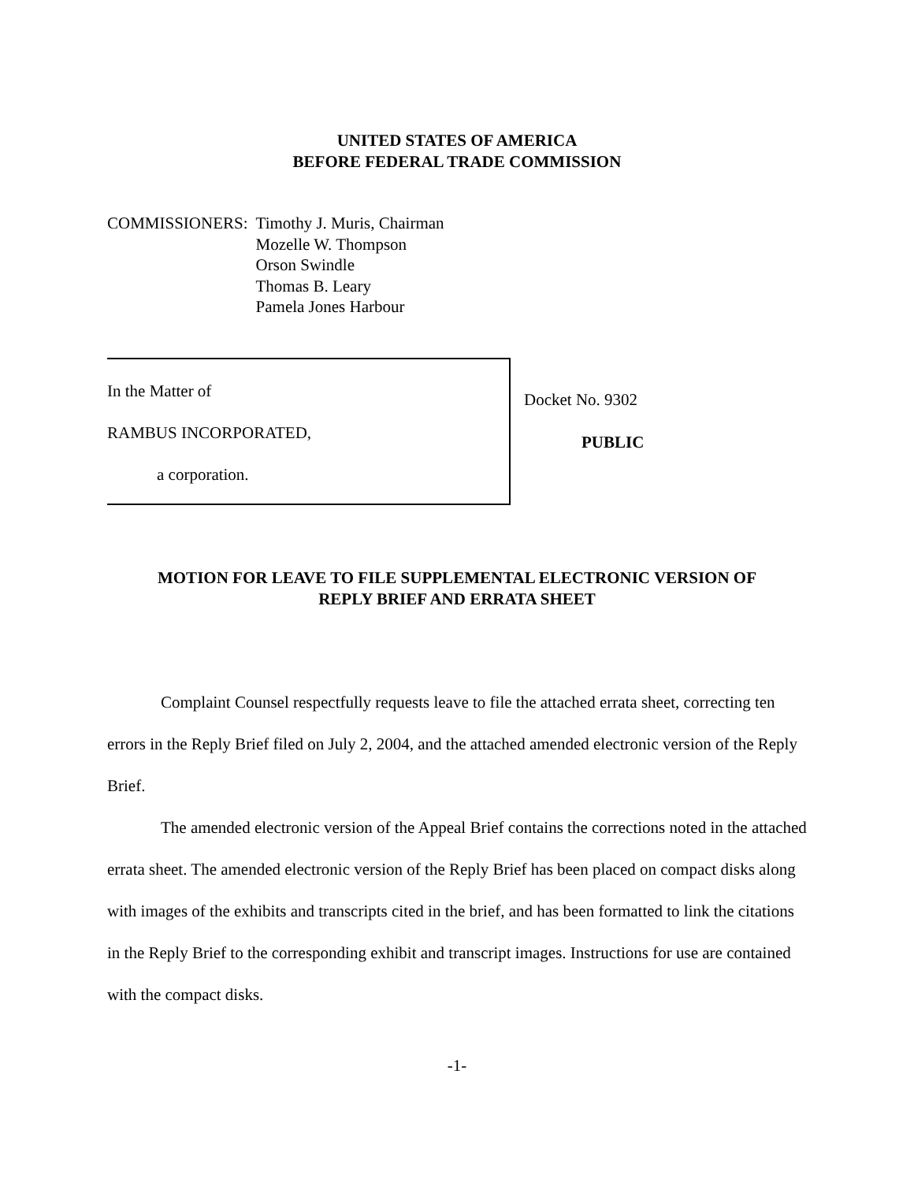UNITED STATES OF AMERICA
BEFORE FEDERAL TRADE COMMISSION
COMMISSIONERS: Timothy J. Muris, Chairman
Mozelle W. Thompson
Orson Swindle
Thomas B. Leary
Pamela Jones Harbour
In the Matter of
RAMBUS INCORPORATED,
a corporation.
Docket No. 9302
PUBLIC
MOTION FOR LEAVE TO FILE SUPPLEMENTAL ELECTRONIC VERSION OF
REPLY BRIEF AND ERRATA SHEET
Complaint Counsel respectfully requests leave to file the attached errata sheet, correcting ten errors in the Reply Brief filed on July 2, 2004, and the attached amended electronic version of the Reply Brief.
The amended electronic version of the Appeal Brief contains the corrections noted in the attached errata sheet. The amended electronic version of the Reply Brief has been placed on compact disks along with images of the exhibits and transcripts cited in the brief, and has been formatted to link the citations in the Reply Brief to the corresponding exhibit and transcript images. Instructions for use are contained with the compact disks.
-1-